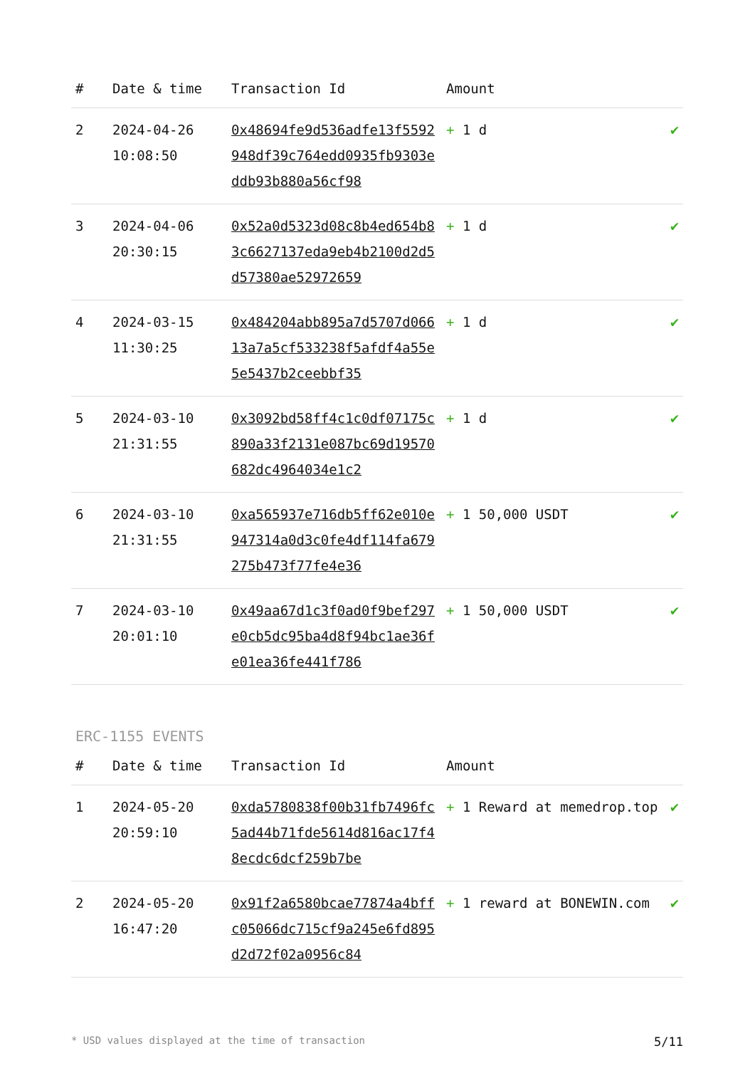| # | Date & time | Transaction Id | Amount | |
| --- | --- | --- | --- | --- |
| 2 | 2024-04-26 10:08:50 | 0x48694fe9d536adfe13f5592948df39c764edd0935fb9303eddb93b880a56cf98 | + 1 d | ✔ |
| 3 | 2024-04-06 20:30:15 | 0x52a0d5323d08c8b4ed654b83c6627137eda9eb4b2100d2d5d57380ae52972659 | + 1 d | ✔ |
| 4 | 2024-03-15 11:30:25 | 0x484204abb895a7d5707d06613a7a5cf533238f5afdf4a55e5e5437b2ceebbf35 | + 1 d | ✔ |
| 5 | 2024-03-10 21:31:55 | 0x3092bd58ff4c1c0df07175c890a33f2131e087bc69d19570682dc4964034e1c2 | + 1 d | ✔ |
| 6 | 2024-03-10 21:31:55 | 0xa565937e716db5ff62e010e947314a0d3c0fe4df114fa679275b473f77fe4e36 | + 1 50,000 USDT | ✔ |
| 7 | 2024-03-10 20:01:10 | 0x49aa67d1c3f0ad0f9bef297e0cb5dc95ba4d8f94bc1ae36fe01ea36fe441f786 | + 1 50,000 USDT | ✔ |
ERC-1155 EVENTS
| # | Date & time | Transaction Id | Amount | |
| --- | --- | --- | --- | --- |
| 1 | 2024-05-20 20:59:10 | 0xda5780838f00b31fb7496fc5ad44b71fde5614d816ac17f48ecdc6dcf259b7be | + 1 Reward at memedrop.top | ✔ |
| 2 | 2024-05-20 16:47:20 | 0x91f2a6580bcae77874a4bffc05066dc715cf9a245e6fd895d2d72f02a0956c84 | + 1 reward at BONEWIN.com | ✔ |
* USD values displayed at the time of transaction 5/11